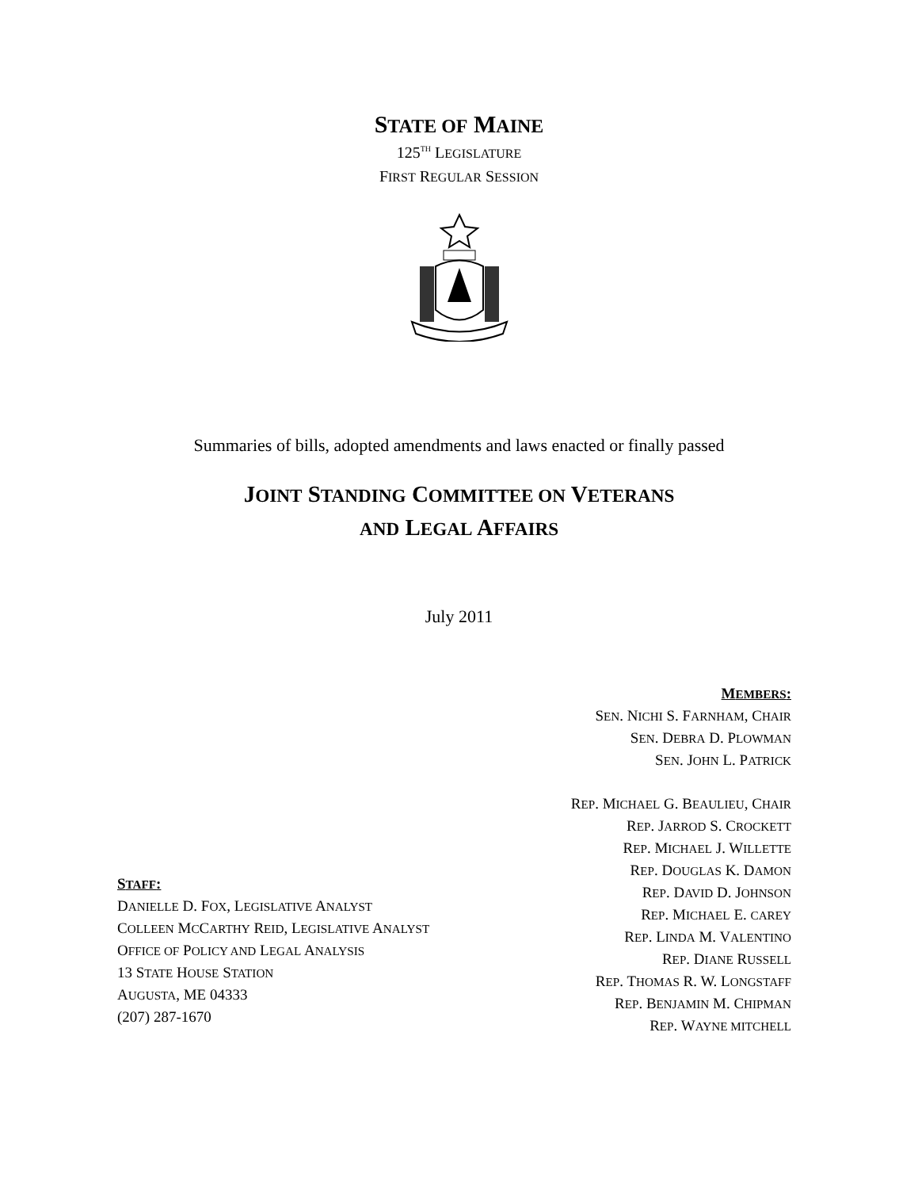STATE OF MAINE
125<sup>TH</sup> LEGISLATURE
FIRST REGULAR SESSION
Summaries of bills, adopted amendments and laws enacted or finally passed
JOINT STANDING COMMITTEE ON VETERANS
AND LEGAL AFFAIRS
July 2011
STAFF:
DANIELLE D. FOX, LEGISLATIVE ANALYST
COLLEEN MCCARTHY REID, LEGISLATIVE ANALYST
OFFICE OF POLICY AND LEGAL ANALYSIS
13 STATE HOUSE STATION
AUGUSTA, ME 04333
(207) 287-1670
MEMBERS:
SEN. NICHI S. FARNHAM, CHAIR
SEN. DEBRA D. PLOWMAN
SEN. JOHN L. PATRICK
REP. MICHAEL G. BEAULIEU, CHAIR
REP. JARROD S. CROCKETT
REP. MICHAEL J. WILLETTE
REP. DOUGLAS K. DAMON
REP. DAVID D. JOHNSON
REP. MICHAEL E. CAREY
REP. LINDA M. VALENTINO
REP. DIANE RUSSELL
REP. THOMAS R. W. LONGSTAFF
REP. BENJAMIN M. CHIPMAN
REP. WAYNE MITCHELL